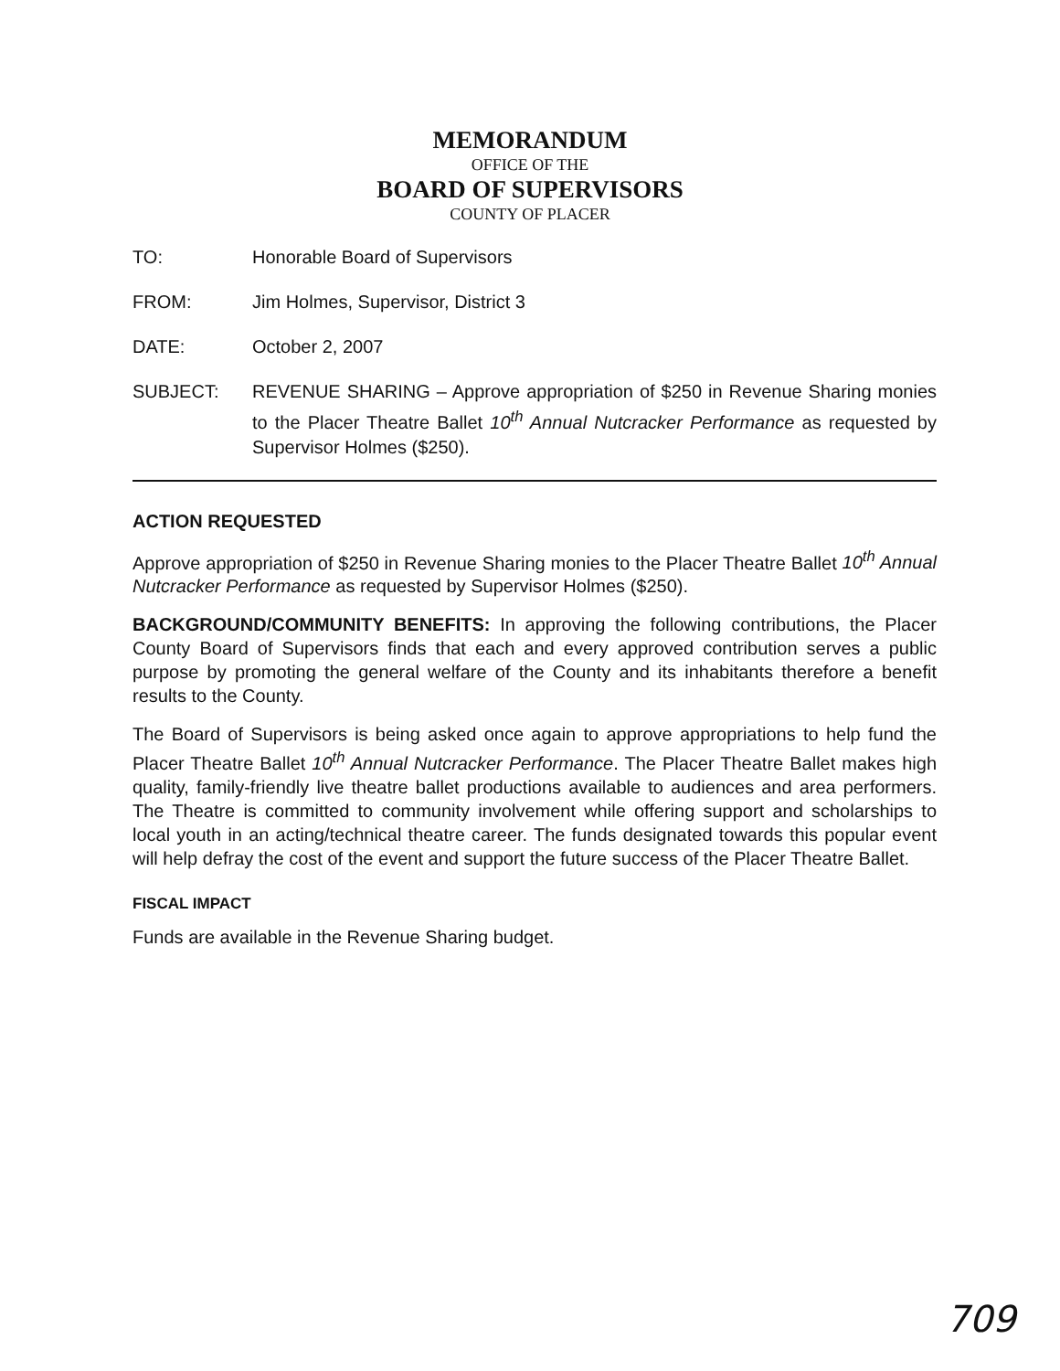MEMORANDUM
OFFICE OF THE
BOARD OF SUPERVISORS
COUNTY OF PLACER
TO: Honorable Board of Supervisors
FROM: Jim Holmes, Supervisor, District 3
DATE: October 2, 2007
SUBJECT: REVENUE SHARING – Approve appropriation of $250 in Revenue Sharing monies to the Placer Theatre Ballet 10<sup>th</sup> Annual Nutcracker Performance as requested by Supervisor Holmes ($250).
ACTION REQUESTED
Approve appropriation of $250 in Revenue Sharing monies to the Placer Theatre Ballet 10<sup>th</sup> Annual Nutcracker Performance as requested by Supervisor Holmes ($250).
BACKGROUND/COMMUNITY BENEFITS: In approving the following contributions, the Placer County Board of Supervisors finds that each and every approved contribution serves a public purpose by promoting the general welfare of the County and its inhabitants therefore a benefit results to the County.
The Board of Supervisors is being asked once again to approve appropriations to help fund the Placer Theatre Ballet 10<sup>th</sup> Annual Nutcracker Performance. The Placer Theatre Ballet makes high quality, family-friendly live theatre ballet productions available to audiences and area performers. The Theatre is committed to community involvement while offering support and scholarships to local youth in an acting/technical theatre career. The funds designated towards this popular event will help defray the cost of the event and support the future success of the Placer Theatre Ballet.
FISCAL IMPACT
Funds are available in the Revenue Sharing budget.
709